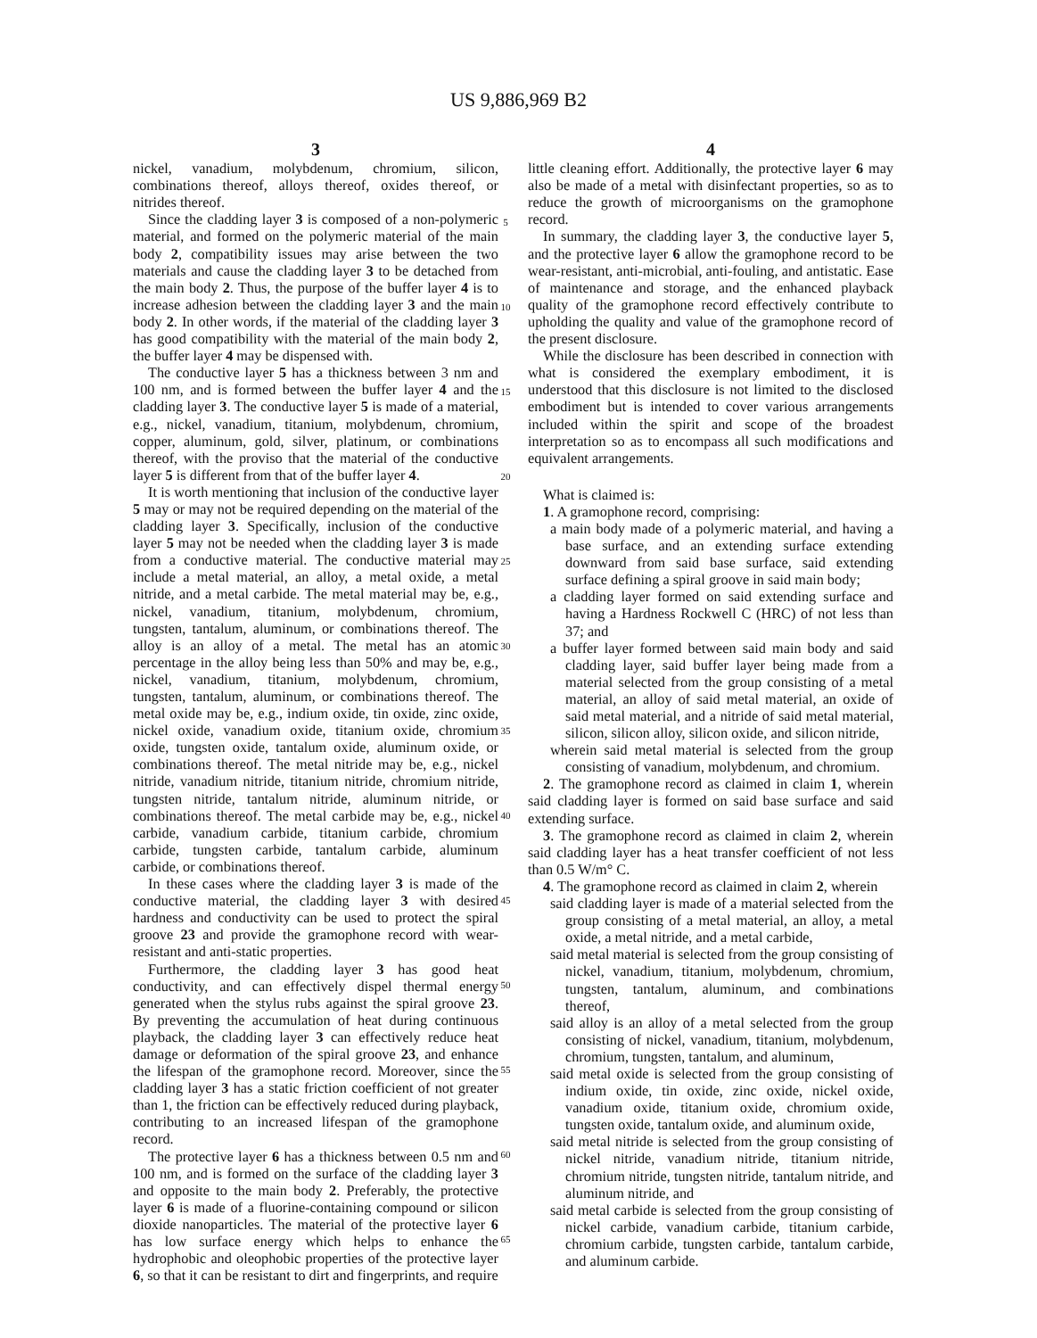US 9,886,969 B2
3
nickel, vanadium, molybdenum, chromium, silicon, combinations thereof, alloys thereof, oxides thereof, or nitrides thereof.
Since the cladding layer 3 is composed of a non-polymeric material, and formed on the polymeric material of the main body 2, compatibility issues may arise between the two materials and cause the cladding layer 3 to be detached from the main body 2. Thus, the purpose of the buffer layer 4 is to increase adhesion between the cladding layer 3 and the main body 2. In other words, if the material of the cladding layer 3 has good compatibility with the material of the main body 2, the buffer layer 4 may be dispensed with.
The conductive layer 5 has a thickness between 3 nm and 100 nm, and is formed between the buffer layer 4 and the cladding layer 3. The conductive layer 5 is made of a material, e.g., nickel, vanadium, titanium, molybdenum, chromium, copper, aluminum, gold, silver, platinum, or combinations thereof, with the proviso that the material of the conductive layer 5 is different from that of the buffer layer 4.
It is worth mentioning that inclusion of the conductive layer 5 may or may not be required depending on the material of the cladding layer 3. Specifically, inclusion of the conductive layer 5 may not be needed when the cladding layer 3 is made from a conductive material. The conductive material may include a metal material, an alloy, a metal oxide, a metal nitride, and a metal carbide. The metal material may be, e.g., nickel, vanadium, titanium, molybdenum, chromium, tungsten, tantalum, aluminum, or combinations thereof. The alloy is an alloy of a metal. The metal has an atomic percentage in the alloy being less than 50% and may be, e.g., nickel, vanadium, titanium, molybdenum, chromium, tungsten, tantalum, aluminum, or combinations thereof. The metal oxide may be, e.g., indium oxide, tin oxide, zinc oxide, nickel oxide, vanadium oxide, titanium oxide, chromium oxide, tungsten oxide, tantalum oxide, aluminum oxide, or combinations thereof. The metal nitride may be, e.g., nickel nitride, vanadium nitride, titanium nitride, chromium nitride, tungsten nitride, tantalum nitride, aluminum nitride, or combinations thereof. The metal carbide may be, e.g., nickel carbide, vanadium carbide, titanium carbide, chromium carbide, tungsten carbide, tantalum carbide, aluminum carbide, or combinations thereof.
In these cases where the cladding layer 3 is made of the conductive material, the cladding layer 3 with desired hardness and conductivity can be used to protect the spiral groove 23 and provide the gramophone record with wear-resistant and anti-static properties.
Furthermore, the cladding layer 3 has good heat conductivity, and can effectively dispel thermal energy generated when the stylus rubs against the spiral groove 23. By preventing the accumulation of heat during continuous playback, the cladding layer 3 can effectively reduce heat damage or deformation of the spiral groove 23, and enhance the lifespan of the gramophone record. Moreover, since the cladding layer 3 has a static friction coefficient of not greater than 1, the friction can be effectively reduced during playback, contributing to an increased lifespan of the gramophone record.
The protective layer 6 has a thickness between 0.5 nm and 100 nm, and is formed on the surface of the cladding layer 3 and opposite to the main body 2. Preferably, the protective layer 6 is made of a fluorine-containing compound or silicon dioxide nanoparticles. The material of the protective layer 6 has low surface energy which helps to enhance the hydrophobic and oleophobic properties of the protective layer 6, so that it can be resistant to dirt and fingerprints, and require
5
10
15
20
25
30
35
40
45
50
55
60
65
4
little cleaning effort. Additionally, the protective layer 6 may also be made of a metal with disinfectant properties, so as to reduce the growth of microorganisms on the gramophone record.
In summary, the cladding layer 3, the conductive layer 5, and the protective layer 6 allow the gramophone record to be wear-resistant, anti-microbial, anti-fouling, and antistatic. Ease of maintenance and storage, and the enhanced playback quality of the gramophone record effectively contribute to upholding the quality and value of the gramophone record of the present disclosure.
While the disclosure has been described in connection with what is considered the exemplary embodiment, it is understood that this disclosure is not limited to the disclosed embodiment but is intended to cover various arrangements included within the spirit and scope of the broadest interpretation so as to encompass all such modifications and equivalent arrangements.
What is claimed is:
1. A gramophone record, comprising:
a main body made of a polymeric material, and having a base surface, and an extending surface extending downward from said base surface, said extending surface defining a spiral groove in said main body;
a cladding layer formed on said extending surface and having a Hardness Rockwell C (HRC) of not less than 37; and
a buffer layer formed between said main body and said cladding layer, said buffer layer being made from a material selected from the group consisting of a metal material, an alloy of said metal material, an oxide of said metal material, and a nitride of said metal material, silicon, silicon alloy, silicon oxide, and silicon nitride,
wherein said metal material is selected from the group consisting of vanadium, molybdenum, and chromium.
2. The gramophone record as claimed in claim 1, wherein said cladding layer is formed on said base surface and said extending surface.
3. The gramophone record as claimed in claim 2, wherein said cladding layer has a heat transfer coefficient of not less than 0.5 W/m° C.
4. The gramophone record as claimed in claim 2, wherein
said cladding layer is made of a material selected from the group consisting of a metal material, an alloy, a metal oxide, a metal nitride, and a metal carbide,
said metal material is selected from the group consisting of nickel, vanadium, titanium, molybdenum, chromium, tungsten, tantalum, aluminum, and combinations thereof,
said alloy is an alloy of a metal selected from the group consisting of nickel, vanadium, titanium, molybdenum, chromium, tungsten, tantalum, and aluminum,
said metal oxide is selected from the group consisting of indium oxide, tin oxide, zinc oxide, nickel oxide, vanadium oxide, titanium oxide, chromium oxide, tungsten oxide, tantalum oxide, and aluminum oxide,
said metal nitride is selected from the group consisting of nickel nitride, vanadium nitride, titanium nitride, chromium nitride, tungsten nitride, tantalum nitride, and aluminum nitride, and
said metal carbide is selected from the group consisting of nickel carbide, vanadium carbide, titanium carbide, chromium carbide, tungsten carbide, tantalum carbide, and aluminum carbide.